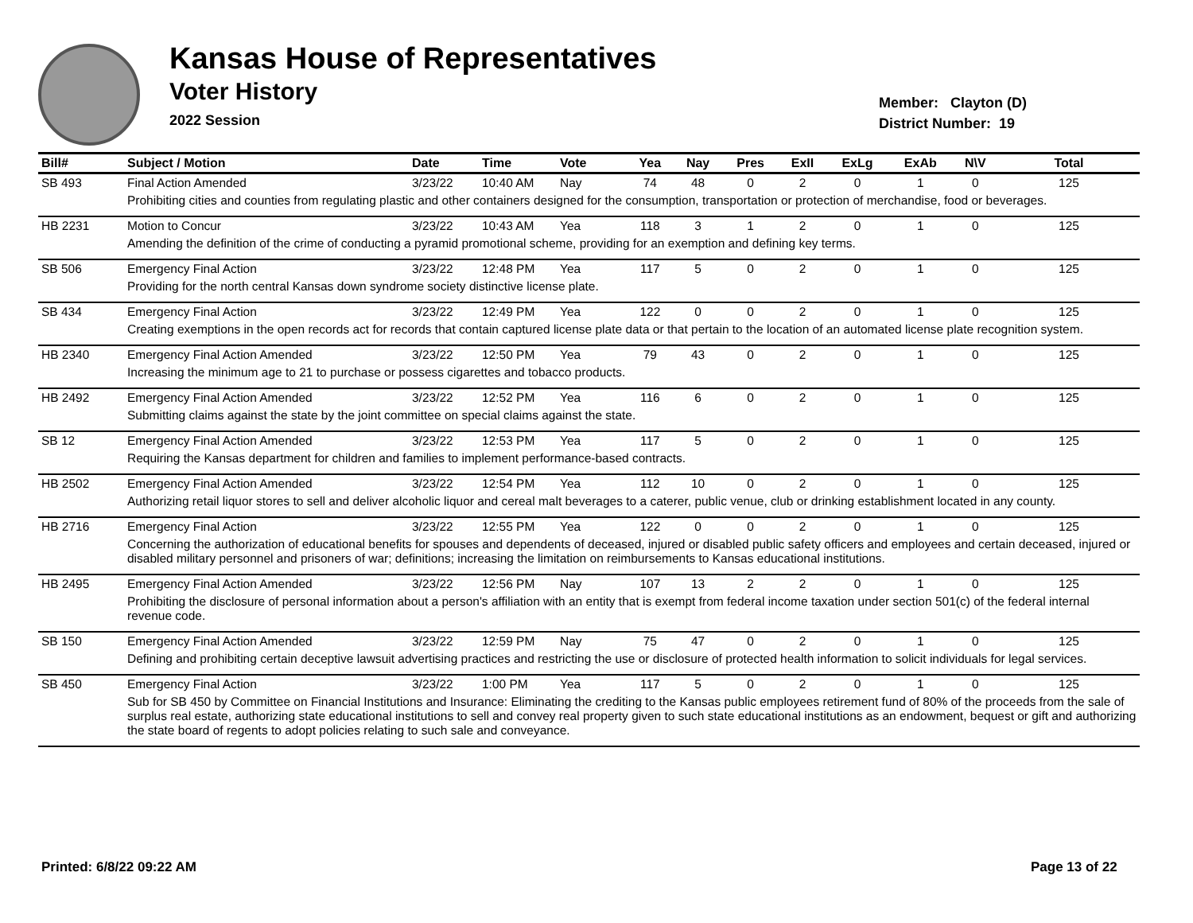Kansas House of Representatives
Voter History
2022 Session
Member: Clayton (D)
District Number: 19
| Bill# | Subject / Motion | Date | Time | Vote | Yea | Nay | Pres | ExII | ExLg | ExAb | N\V | Total |
| --- | --- | --- | --- | --- | --- | --- | --- | --- | --- | --- | --- | --- |
| SB 493 | Final Action Amended | 3/23/22 | 10:40 AM | Nay | 74 | 48 | 0 | 2 | 0 | 1 | 0 | 125 |
| | Prohibiting cities and counties from regulating plastic and other containers designed for the consumption, transportation or protection of merchandise, food or beverages. | | | | | | | | | | | |
| HB 2231 | Motion to Concur | 3/23/22 | 10:43 AM | Yea | 118 | 3 | 1 | 2 | 0 | 1 | 0 | 125 |
| | Amending the definition of the crime of conducting a pyramid promotional scheme, providing for an exemption and defining key terms. | | | | | | | | | | | |
| SB 506 | Emergency Final Action | 3/23/22 | 12:48 PM | Yea | 117 | 5 | 0 | 2 | 0 | 1 | 0 | 125 |
| | Providing for the north central Kansas down syndrome society distinctive license plate. | | | | | | | | | | | |
| SB 434 | Emergency Final Action | 3/23/22 | 12:49 PM | Yea | 122 | 0 | 0 | 2 | 0 | 1 | 0 | 125 |
| | Creating exemptions in the open records act for records that contain captured license plate data or that pertain to the location of an automated license plate recognition system. | | | | | | | | | | | |
| HB 2340 | Emergency Final Action Amended | 3/23/22 | 12:50 PM | Yea | 79 | 43 | 0 | 2 | 0 | 1 | 0 | 125 |
| | Increasing the minimum age to 21 to purchase or possess cigarettes and tobacco products. | | | | | | | | | | | |
| HB 2492 | Emergency Final Action Amended | 3/23/22 | 12:52 PM | Yea | 116 | 6 | 0 | 2 | 0 | 1 | 0 | 125 |
| | Submitting claims against the state by the joint committee on special claims against the state. | | | | | | | | | | | |
| SB 12 | Emergency Final Action Amended | 3/23/22 | 12:53 PM | Yea | 117 | 5 | 0 | 2 | 0 | 1 | 0 | 125 |
| | Requiring the Kansas department for children and families to implement performance-based contracts. | | | | | | | | | | | |
| HB 2502 | Emergency Final Action Amended | 3/23/22 | 12:54 PM | Yea | 112 | 10 | 0 | 2 | 0 | 1 | 0 | 125 |
| | Authorizing retail liquor stores to sell and deliver alcoholic liquor and cereal malt beverages to a caterer, public venue, club or drinking establishment located in any county. | | | | | | | | | | | |
| HB 2716 | Emergency Final Action | 3/23/22 | 12:55 PM | Yea | 122 | 0 | 0 | 2 | 0 | 1 | 0 | 125 |
| | Concerning the authorization of educational benefits for spouses and dependents of deceased, injured or disabled public safety officers and employees and certain deceased, injured or disabled military personnel and prisoners of war; definitions; increasing the limitation on reimbursements to Kansas educational institutions. | | | | | | | | | | | |
| HB 2495 | Emergency Final Action Amended | 3/23/22 | 12:56 PM | Nay | 107 | 13 | 2 | 2 | 0 | 1 | 0 | 125 |
| | Prohibiting the disclosure of personal information about a person's affiliation with an entity that is exempt from federal income taxation under section 501(c) of the federal internal revenue code. | | | | | | | | | | | |
| SB 150 | Emergency Final Action Amended | 3/23/22 | 12:59 PM | Nay | 75 | 47 | 0 | 2 | 0 | 1 | 0 | 125 |
| | Defining and prohibiting certain deceptive lawsuit advertising practices and restricting the use or disclosure of protected health information to solicit individuals for legal services. | | | | | | | | | | | |
| SB 450 | Emergency Final Action | 3/23/22 | 1:00 PM | Yea | 117 | 5 | 0 | 2 | 0 | 1 | 0 | 125 |
| | Sub for SB 450 by Committee on Financial Institutions and Insurance: Eliminating the crediting to the Kansas public employees retirement fund of 80% of the proceeds from the sale of surplus real estate, authorizing state educational institutions to sell and convey real property given to such state educational institutions as an endowment, bequest or gift and authorizing the state board of regents to adopt policies relating to such sale and conveyance. | | | | | | | | | | | |
Printed: 6/8/22 09:22 AM Page 13 of 22